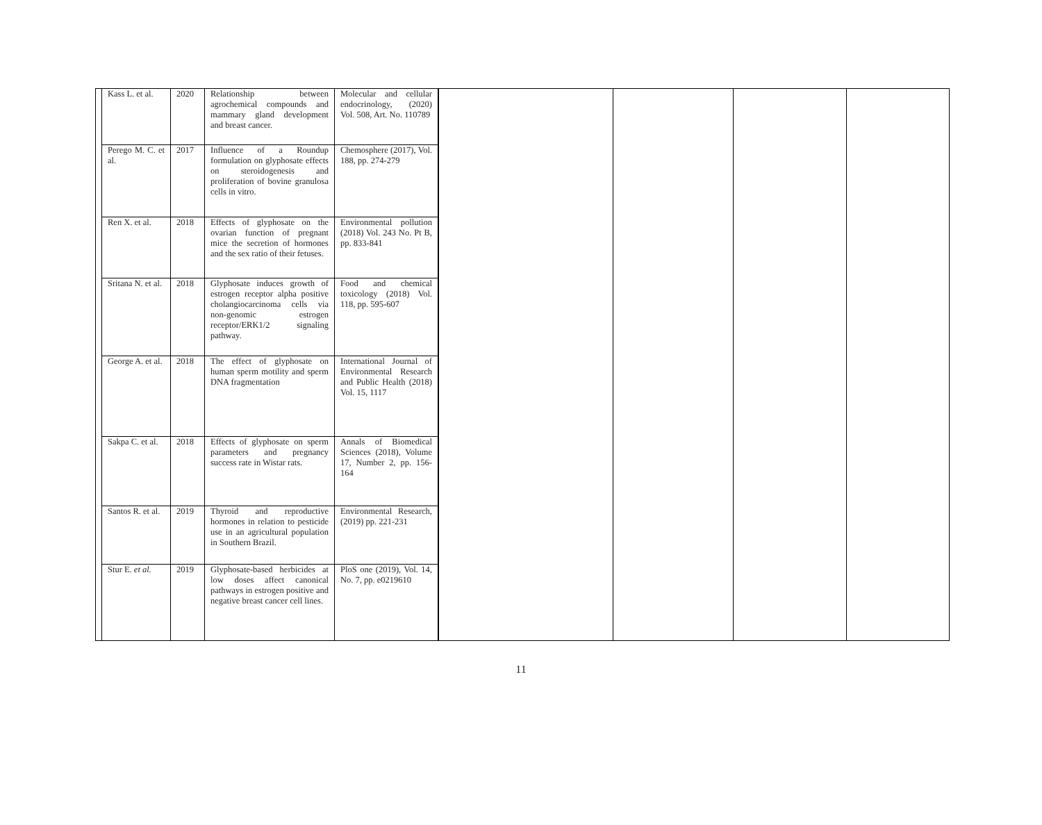| / Kass L. et al. / 2020 / Relationship between agrochemical compounds and mammary gland development and breast cancer. / Molecular and cellular endocrinology, (2020) Vol. 508, Art. No. 110789 / / Perego M. C. et al. / 2017 / Influence of a Roundup formulation on glyphosate effects on steroidogenesis and proliferation of bovine granulosa cells in vitro. / Chemosphere (2017), Vol. 188, pp. 274-279 / / Ren X. et al. / 2018 / Effects of glyphosate on the ovarian function of pregnant mice the secretion of hormones and the sex ratio of their fetuses. / Environmental pollution (2018) Vol. 243 No. Pt B, pp. 833-841 / / Sritana N. et al. / 2018 / Glyphosate induces growth of estrogen receptor alpha positive cholangiocarcinoma cells via non-genomic estrogen receptor/ERK1/2 signaling pathway. / Food and chemical toxicology (2018) Vol. 118, pp. 595-607 / / George A. et al. / 2018 / The effect of glyphosate on human sperm motility and sperm DNA fragmentation / International Journal of Environmental Research and Public Health (2018) Vol. 15, 1117 / / Sakpa C. et al. / 2018 / Effects of glyphosate on sperm parameters and pregnancy success rate in Wistar rats. / Annals of Biomedical Sciences (2018), Volume 17, Number 2, pp. 156-164 / / Santos R. et al. / 2019 / Thyroid and reproductive hormones in relation to pesticide use in an agricultural population in Southern Brazil. / Environmental Research, (2019) pp. 221-231 / / Stur E. et al. / 2019 / Glyphosate-based herbicides at low doses affect canonical pathways in estrogen positive and negative breast cancer cell lines. / PloS one (2019), Vol. 14, No. 7, pp. e0219610 / | | | | |
11